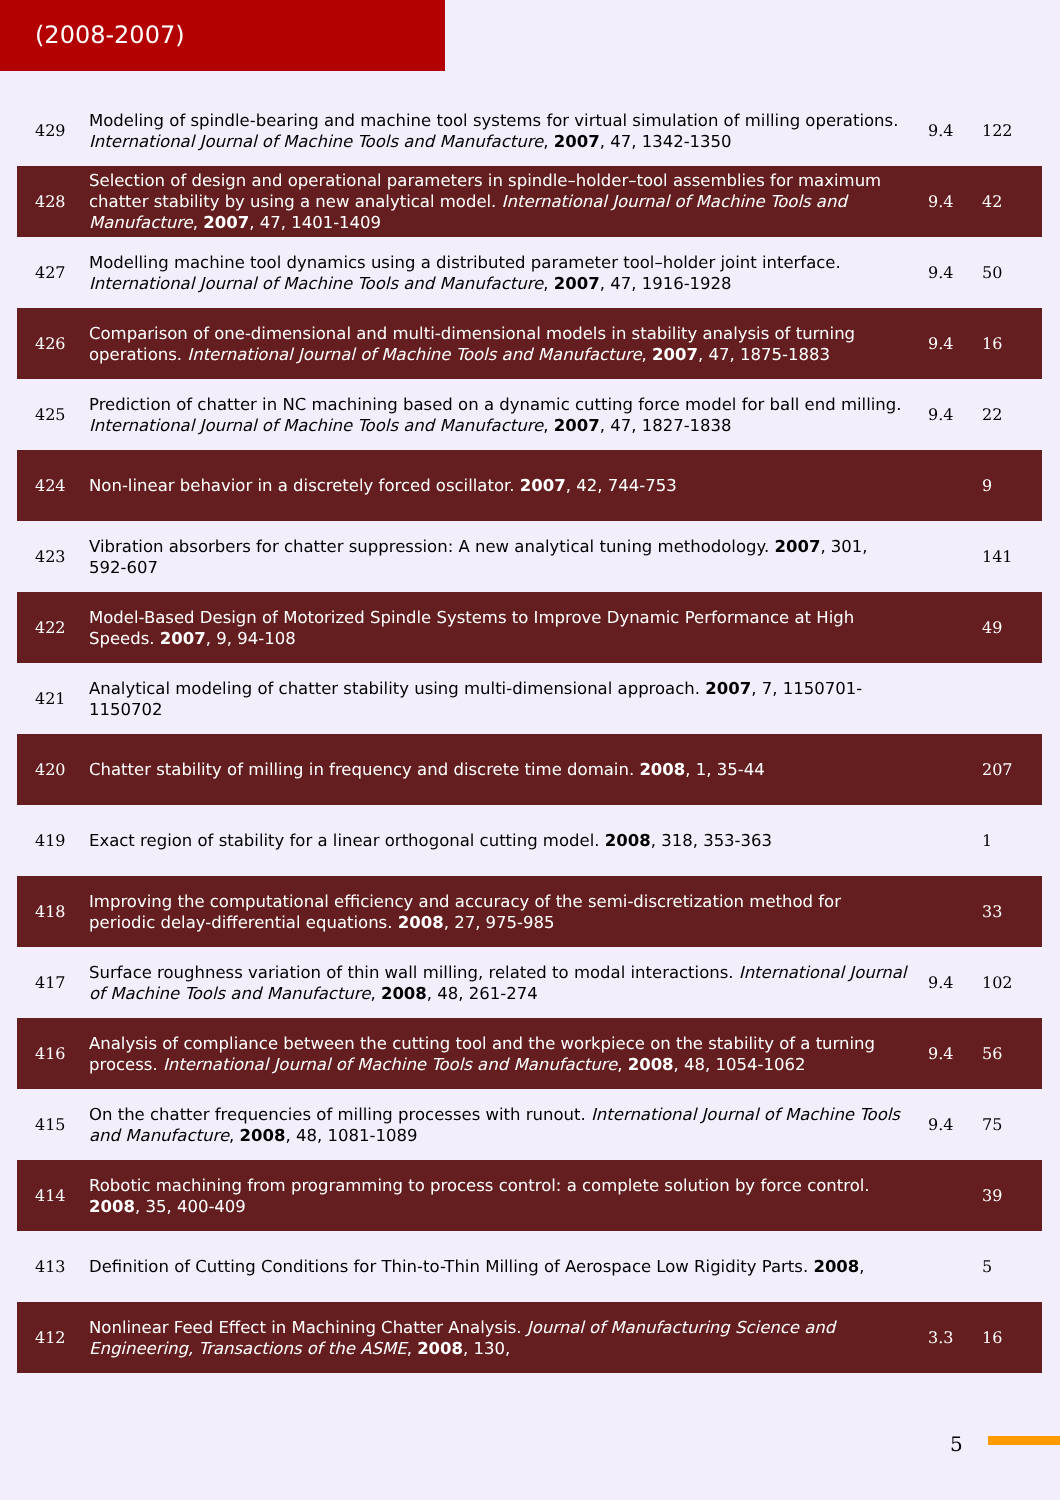(2008-2007)
| 429 | Modeling of spindle-bearing and machine tool systems for virtual simulation of milling operations. International Journal of Machine Tools and Manufacture , 2007 , 47, 1342-1350 | 9.4 | 122 |
| 428 | Selection of design and operational parameters in spindle–holder–tool assemblies for maximum chatter stability by using a new analytical model. International Journal of Machine Tools and Manufacture , 2007 , 47, 1401-1409 | 9.4 | 42 |
| 427 | Modelling machine tool dynamics using a distributed parameter tool–holder joint interface. International Journal of Machine Tools and Manufacture , 2007 , 47, 1916-1928 | 9.4 | 50 |
| 426 | Comparison of one-dimensional and multi-dimensional models in stability analysis of turning operations. International Journal of Machine Tools and Manufacture , 2007 , 47, 1875-1883 | 9.4 | 16 |
| 425 | Prediction of chatter in NC machining based on a dynamic cutting force model for ball end milling. International Journal of Machine Tools and Manufacture , 2007 , 47, 1827-1838 | 9.4 | 22 |
| 424 | Non-linear behavior in a discretely forced oscillator. 2007 , 42, 744-753 | | 9 |
| 423 | Vibration absorbers for chatter suppression: A new analytical tuning methodology. 2007 , 301, 592-607 | | 141 |
| 422 | Model-Based Design of Motorized Spindle Systems to Improve Dynamic Performance at High Speeds. 2007 , 9, 94-108 | | 49 |
| 421 | Analytical modeling of chatter stability using multi-dimensional approach. 2007 , 7, 1150701-1150702 | | |
| 420 | Chatter stability of milling in frequency and discrete time domain. 2008 , 1, 35-44 | | 207 |
| 419 | Exact region of stability for a linear orthogonal cutting model. 2008 , 318, 353-363 | | 1 |
| 418 | Improving the computational efficiency and accuracy of the semi-discretization method for periodic delay-differential equations. 2008 , 27, 975-985 | | 33 |
| 417 | Surface roughness variation of thin wall milling, related to modal interactions. International Journal of Machine Tools and Manufacture , 2008 , 48, 261-274 | 9.4 | 102 |
| 416 | Analysis of compliance between the cutting tool and the workpiece on the stability of a turning process. International Journal of Machine Tools and Manufacture , 2008 , 48, 1054-1062 | 9.4 | 56 |
| 415 | On the chatter frequencies of milling processes with runout. International Journal of Machine Tools and Manufacture , 2008 , 48, 1081-1089 | 9.4 | 75 |
| 414 | Robotic machining from programming to process control: a complete solution by force control. 2008 , 35, 400-409 | | 39 |
| 413 | Definition of Cutting Conditions for Thin-to-Thin Milling of Aerospace Low Rigidity Parts. 2008 , | | 5 |
| 412 | Nonlinear Feed Effect in Machining Chatter Analysis. Journal of Manufacturing Science and Engineering, Transactions of the ASME , 2008 , 130, | 3.3 | 16 |
5